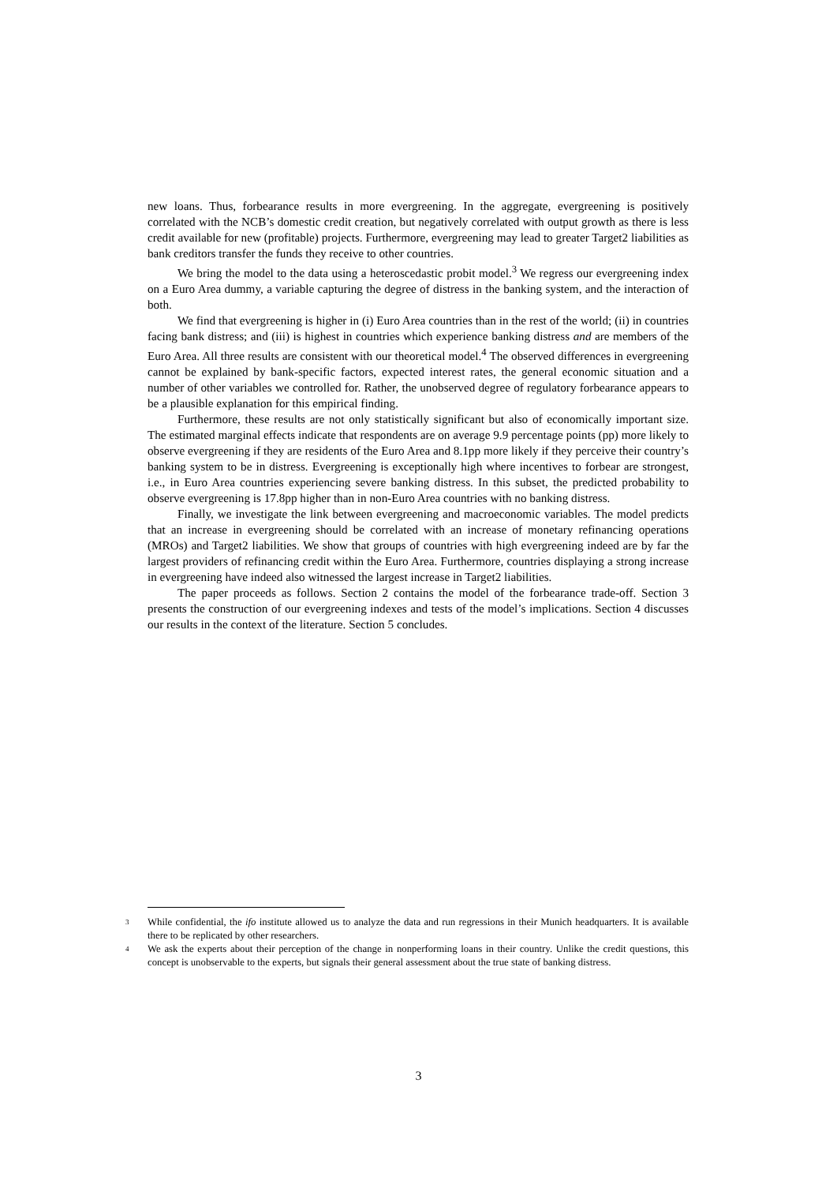new loans. Thus, forbearance results in more evergreening. In the aggregate, evergreening is positively correlated with the NCB’s domestic credit creation, but negatively correlated with output growth as there is less credit available for new (profitable) projects. Furthermore, evergreening may lead to greater Target2 liabilities as bank creditors transfer the funds they receive to other countries.
We bring the model to the data using a heteroscedastic probit model.<sup>3</sup> We regress our evergreening index on a Euro Area dummy, a variable capturing the degree of distress in the banking system, and the interaction of both.
We find that evergreening is higher in (i) Euro Area countries than in the rest of the world; (ii) in countries facing bank distress; and (iii) is highest in countries which experience banking distress and are members of the Euro Area. All three results are consistent with our theoretical model.<sup>4</sup> The observed differences in evergreening cannot be explained by bank-specific factors, expected interest rates, the general economic situation and a number of other variables we controlled for. Rather, the unobserved degree of regulatory forbearance appears to be a plausible explanation for this empirical finding.
Furthermore, these results are not only statistically significant but also of economically important size. The estimated marginal effects indicate that respondents are on average 9.9 percentage points (pp) more likely to observe evergreening if they are residents of the Euro Area and 8.1pp more likely if they perceive their country’s banking system to be in distress. Evergreening is exceptionally high where incentives to forbear are strongest, i.e., in Euro Area countries experiencing severe banking distress. In this subset, the predicted probability to observe evergreening is 17.8pp higher than in non-Euro Area countries with no banking distress.
Finally, we investigate the link between evergreening and macroeconomic variables. The model predicts that an increase in evergreening should be correlated with an increase of monetary refinancing operations (MROs) and Target2 liabilities. We show that groups of countries with high evergreening indeed are by far the largest providers of refinancing credit within the Euro Area. Furthermore, countries displaying a strong increase in evergreening have indeed also witnessed the largest increase in Target2 liabilities.
The paper proceeds as follows. Section 2 contains the model of the forbearance trade-off. Section 3 presents the construction of our evergreening indexes and tests of the model’s implications. Section 4 discusses our results in the context of the literature. Section 5 concludes.
<sup>3</sup> While confidential, the ifo institute allowed us to analyze the data and run regressions in their Munich headquarters. It is available there to be replicated by other researchers.
<sup>4</sup> We ask the experts about their perception of the change in nonperforming loans in their country. Unlike the credit questions, this concept is unobservable to the experts, but signals their general assessment about the true state of banking distress.
3